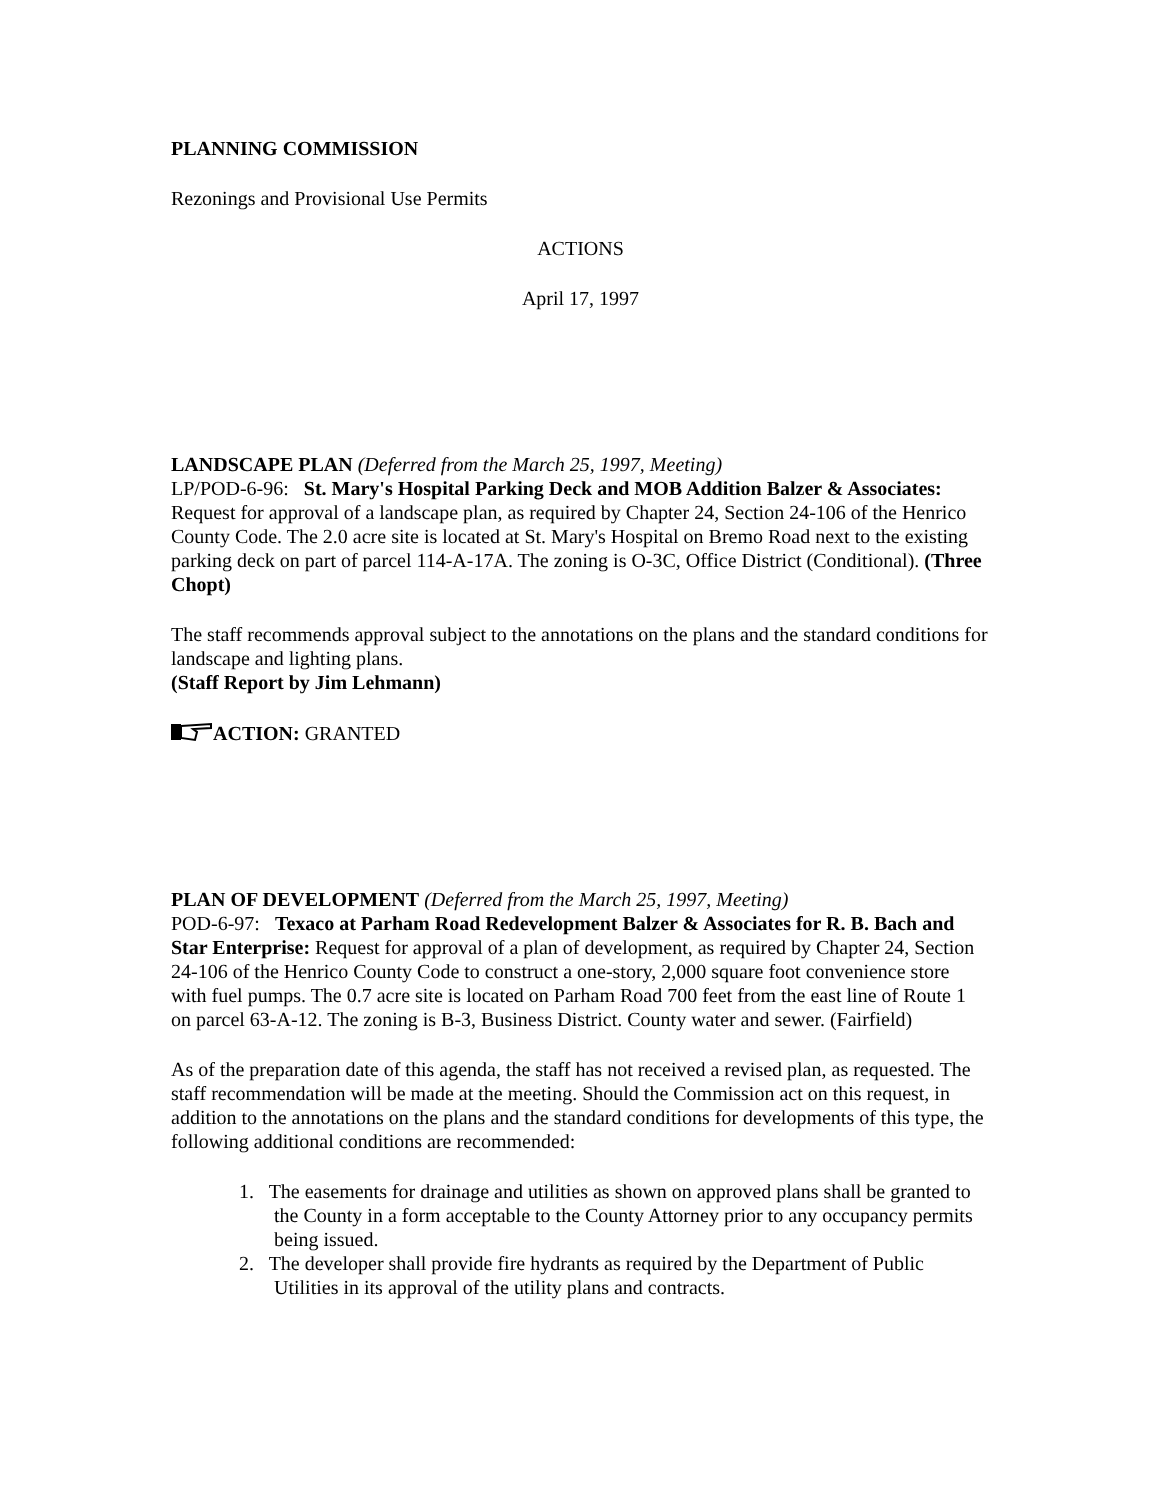PLANNING COMMISSION
Rezonings and Provisional Use Permits
ACTIONS
April 17, 1997
LANDSCAPE PLAN (Deferred from the March 25, 1997, Meeting)
LP/POD-6-96: St. Mary's Hospital Parking Deck and MOB Addition Balzer & Associates: Request for approval of a landscape plan, as required by Chapter 24, Section 24-106 of the Henrico County Code. The 2.0 acre site is located at St. Mary's Hospital on Bremo Road next to the existing parking deck on part of parcel 114-A-17A. The zoning is O-3C, Office District (Conditional). (Three Chopt)
The staff recommends approval subject to the annotations on the plans and the standard conditions for landscape and lighting plans.
(Staff Report by Jim Lehmann)
ACTION: GRANTED
PLAN OF DEVELOPMENT (Deferred from the March 25, 1997, Meeting)
POD-6-97: Texaco at Parham Road Redevelopment Balzer & Associates for R. B. Bach and Star Enterprise: Request for approval of a plan of development, as required by Chapter 24, Section 24-106 of the Henrico County Code to construct a one-story, 2,000 square foot convenience store with fuel pumps. The 0.7 acre site is located on Parham Road 700 feet from the east line of Route 1 on parcel 63-A-12. The zoning is B-3, Business District. County water and sewer. (Fairfield)
As of the preparation date of this agenda, the staff has not received a revised plan, as requested. The staff recommendation will be made at the meeting. Should the Commission act on this request, in addition to the annotations on the plans and the standard conditions for developments of this type, the following additional conditions are recommended:
1. The easements for drainage and utilities as shown on approved plans shall be granted to
the County in a form acceptable to the County Attorney prior to any occupancy permits
being issued.
2. The developer shall provide fire hydrants as required by the Department of Public
Utilities in its approval of the utility plans and contracts.